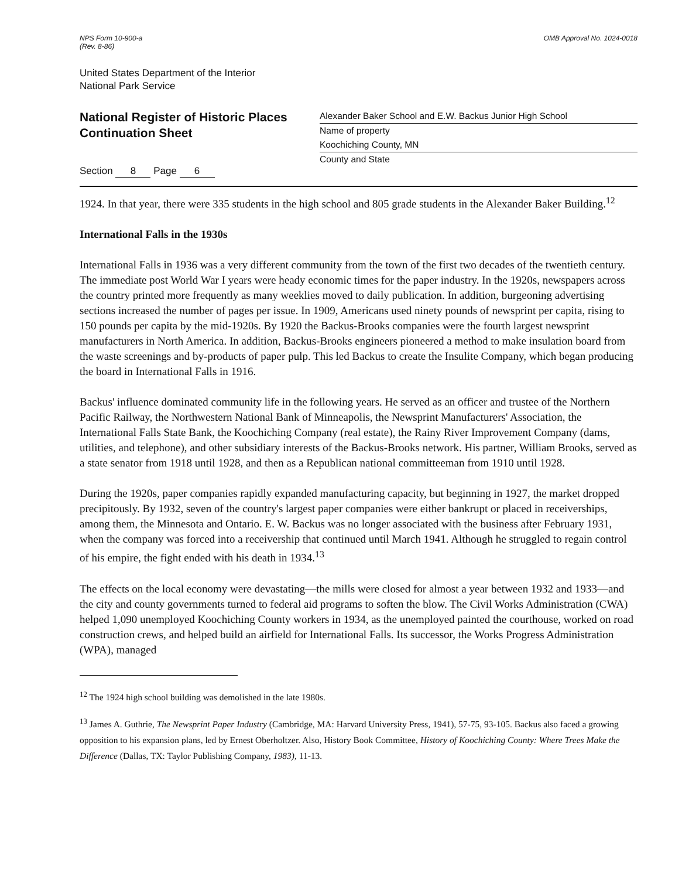NPS Form 10-900-a
(Rev. 8-86)
OMB Approval No. 1024-0018
United States Department of the Interior
National Park Service
National Register of Historic Places
Continuation Sheet
Section 8 Page 6
Alexander Baker School and E.W. Backus Junior High School
Name of property
Koochiching County, MN
County and State
1924. In that year, there were 335 students in the high school and 805 grade students in the Alexander Baker Building.<sup>12</sup>
International Falls in the 1930s
International Falls in 1936 was a very different community from the town of the first two decades of the twentieth century. The immediate post World War I years were heady economic times for the paper industry. In the 1920s, newspapers across the country printed more frequently as many weeklies moved to daily publication. In addition, burgeoning advertising sections increased the number of pages per issue. In 1909, Americans used ninety pounds of newsprint per capita, rising to 150 pounds per capita by the mid-1920s. By 1920 the Backus-Brooks companies were the fourth largest newsprint manufacturers in North America. In addition, Backus-Brooks engineers pioneered a method to make insulation board from the waste screenings and by-products of paper pulp. This led Backus to create the Insulite Company, which began producing the board in International Falls in 1916.
Backus' influence dominated community life in the following years. He served as an officer and trustee of the Northern Pacific Railway, the Northwestern National Bank of Minneapolis, the Newsprint Manufacturers' Association, the International Falls State Bank, the Koochiching Company (real estate), the Rainy River Improvement Company (dams, utilities, and telephone), and other subsidiary interests of the Backus-Brooks network. His partner, William Brooks, served as a state senator from 1918 until 1928, and then as a Republican national committeeman from 1910 until 1928.
During the 1920s, paper companies rapidly expanded manufacturing capacity, but beginning in 1927, the market dropped precipitously. By 1932, seven of the country's largest paper companies were either bankrupt or placed in receiverships, among them, the Minnesota and Ontario. E. W. Backus was no longer associated with the business after February 1931, when the company was forced into a receivership that continued until March 1941. Although he struggled to regain control of his empire, the fight ended with his death in 1934.<sup>13</sup>
The effects on the local economy were devastating—the mills were closed for almost a year between 1932 and 1933—and the city and county governments turned to federal aid programs to soften the blow. The Civil Works Administration (CWA) helped 1,090 unemployed Koochiching County workers in 1934, as the unemployed painted the courthouse, worked on road construction crews, and helped build an airfield for International Falls. Its successor, the Works Progress Administration (WPA), managed
<sup>12</sup> The 1924 high school building was demolished in the late 1980s.
<sup>13</sup> James A. Guthrie, The Newsprint Paper Industry (Cambridge, MA: Harvard University Press, 1941), 57-75, 93-105. Backus also faced a growing opposition to his expansion plans, led by Ernest Oberholtzer. Also, History Book Committee, History of Koochiching County: Where Trees Make the Difference (Dallas, TX: Taylor Publishing Company, 1983), 11-13.